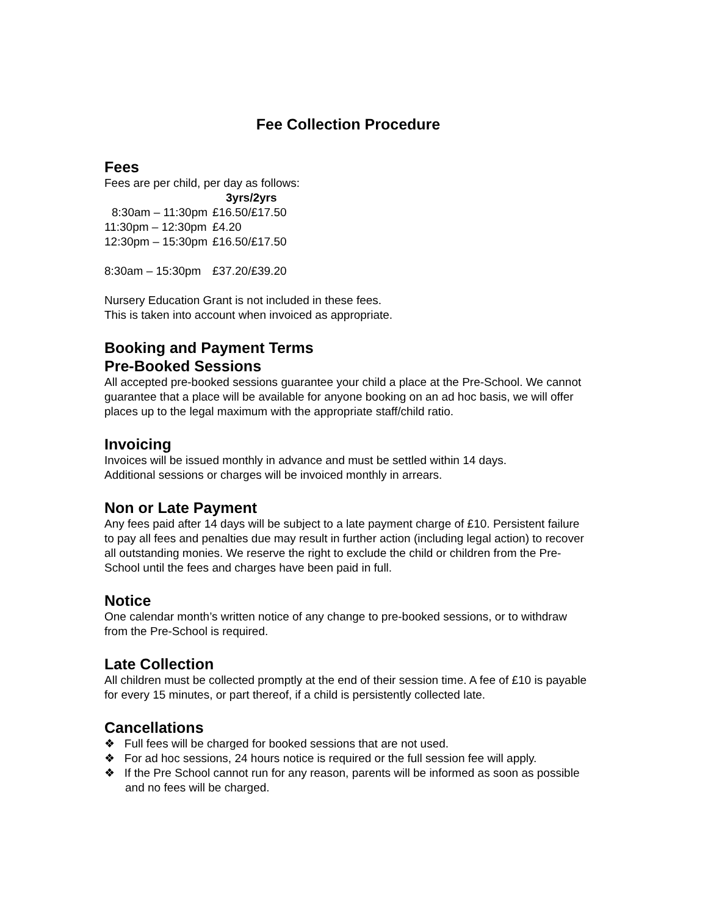Fee Collection Procedure
Fees
Fees are per child, per day as follows:
| | 3yrs/2yrs |
| 8:30am – 11:30pm | £16.50/£17.50 |
| 11:30pm – 12:30pm | £4.20 |
| 12:30pm – 15:30pm | £16.50/£17.50 |
| 8:30am – 15:30pm | £37.20/£39.20 |
Nursery Education Grant is not included in these fees.
This is taken into account when invoiced as appropriate.
Booking and Payment Terms
Pre-Booked Sessions
All accepted pre-booked sessions guarantee your child a place at the Pre-School. We cannot guarantee that a place will be available for anyone booking on an ad hoc basis, we will offer places up to the legal maximum with the appropriate staff/child ratio.
Invoicing
Invoices will be issued monthly in advance and must be settled within 14 days.
Additional sessions or charges will be invoiced monthly in arrears.
Non or Late Payment
Any fees paid after 14 days will be subject to a late payment charge of £10. Persistent failure to pay all fees and penalties due may result in further action (including legal action) to recover all outstanding monies. We reserve the right to exclude the child or children from the Pre-School until the fees and charges have been paid in full.
Notice
One calendar month’s written notice of any change to pre-booked sessions, or to withdraw from the Pre-School is required.
Late Collection
All children must be collected promptly at the end of their session time. A fee of £10 is payable for every 15 minutes, or part thereof, if a child is persistently collected late.
Cancellations
❖ Full fees will be charged for booked sessions that are not used.
❖ For ad hoc sessions, 24 hours notice is required or the full session fee will apply.
❖ If the Pre School cannot run for any reason, parents will be informed as soon as possible and no fees will be charged.